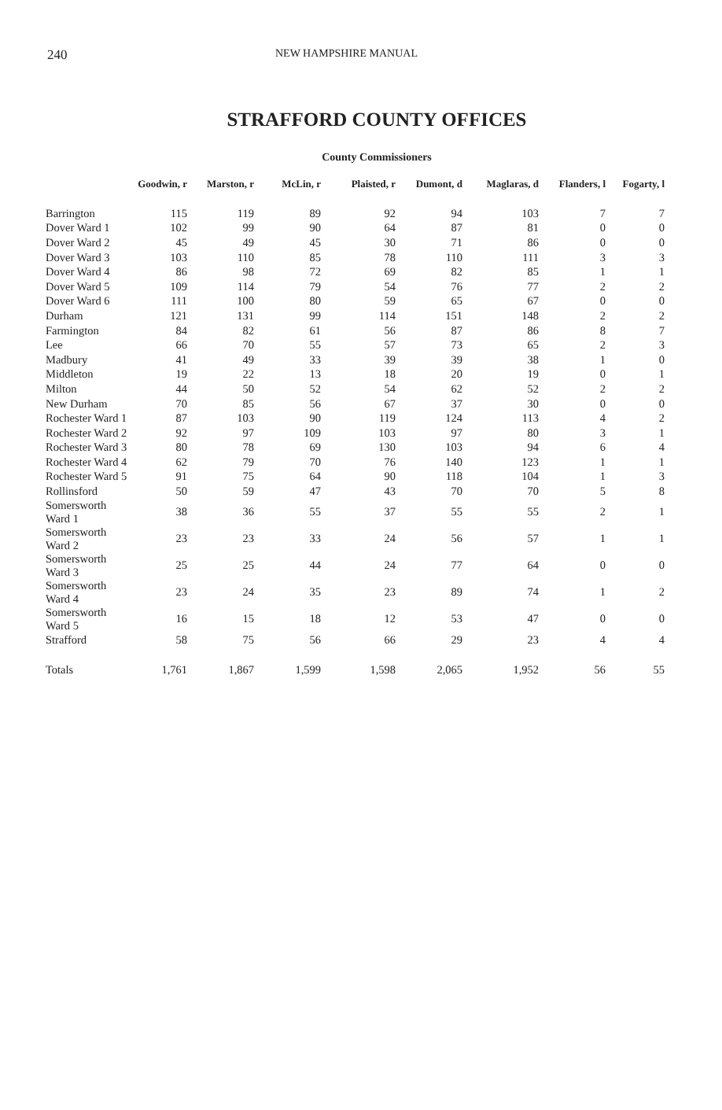240 NEW HAMPSHIRE MANUAL
STRAFFORD COUNTY OFFICES
County Commissioners
| | Goodwin, r | Marston, r | McLin, r | Plaisted, r | Dumont, d | Maglaras, d | Flanders, l | Fogarty, l |
| --- | --- | --- | --- | --- | --- | --- | --- | --- |
| Barrington | 115 | 119 | 89 | 92 | 94 | 103 | 7 | 7 |
| Dover Ward 1 | 102 | 99 | 90 | 64 | 87 | 81 | 0 | 0 |
| Dover Ward 2 | 45 | 49 | 45 | 30 | 71 | 86 | 0 | 0 |
| Dover Ward 3 | 103 | 110 | 85 | 78 | 110 | 111 | 3 | 3 |
| Dover Ward 4 | 86 | 98 | 72 | 69 | 82 | 85 | 1 | 1 |
| Dover Ward 5 | 109 | 114 | 79 | 54 | 76 | 77 | 2 | 2 |
| Dover Ward 6 | 111 | 100 | 80 | 59 | 65 | 67 | 0 | 0 |
| Durham | 121 | 131 | 99 | 114 | 151 | 148 | 2 | 2 |
| Farmington | 84 | 82 | 61 | 56 | 87 | 86 | 8 | 7 |
| Lee | 66 | 70 | 55 | 57 | 73 | 65 | 2 | 3 |
| Madbury | 41 | 49 | 33 | 39 | 39 | 38 | 1 | 0 |
| Middleton | 19 | 22 | 13 | 18 | 20 | 19 | 0 | 1 |
| Milton | 44 | 50 | 52 | 54 | 62 | 52 | 2 | 2 |
| New Durham | 70 | 85 | 56 | 67 | 37 | 30 | 0 | 0 |
| Rochester Ward 1 | 87 | 103 | 90 | 119 | 124 | 113 | 4 | 2 |
| Rochester Ward 2 | 92 | 97 | 109 | 103 | 97 | 80 | 3 | 1 |
| Rochester Ward 3 | 80 | 78 | 69 | 130 | 103 | 94 | 6 | 4 |
| Rochester Ward 4 | 62 | 79 | 70 | 76 | 140 | 123 | 1 | 1 |
| Rochester Ward 5 | 91 | 75 | 64 | 90 | 118 | 104 | 1 | 3 |
| Rollinsford | 50 | 59 | 47 | 43 | 70 | 70 | 5 | 8 |
| Somersworth Ward 1 | 38 | 36 | 55 | 37 | 55 | 55 | 2 | 1 |
| Somersworth Ward 2 | 23 | 23 | 33 | 24 | 56 | 57 | 1 | 1 |
| Somersworth Ward 3 | 25 | 25 | 44 | 24 | 77 | 64 | 0 | 0 |
| Somersworth Ward 4 | 23 | 24 | 35 | 23 | 89 | 74 | 1 | 2 |
| Somersworth Ward 5 | 16 | 15 | 18 | 12 | 53 | 47 | 0 | 0 |
| Strafford | 58 | 75 | 56 | 66 | 29 | 23 | 4 | 4 |
| Totals | 1,761 | 1,867 | 1,599 | 1,598 | 2,065 | 1,952 | 56 | 55 |